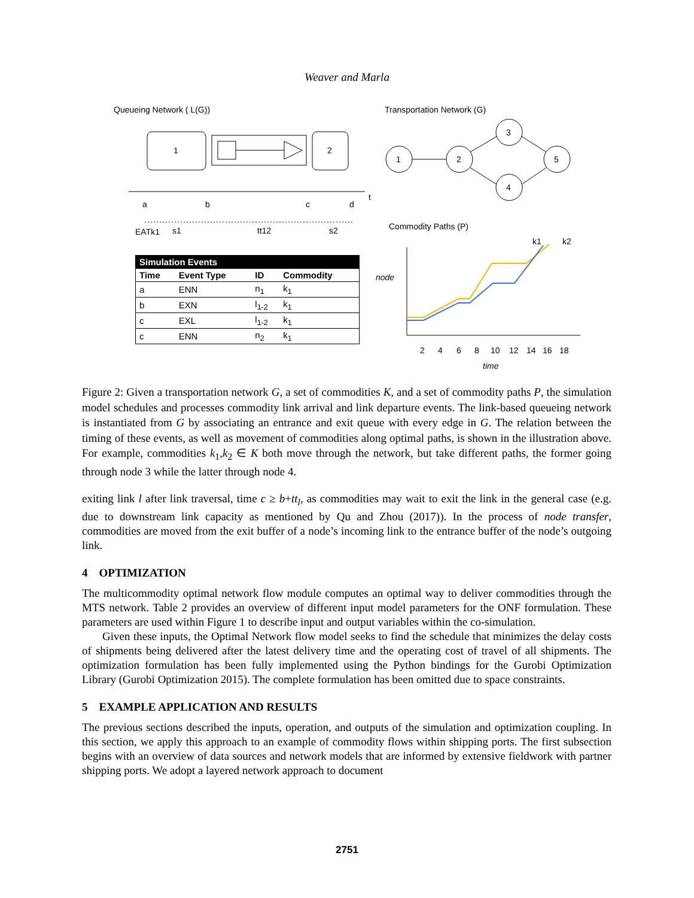Weaver and Marla
Queueing Network ( L(G))
Transportation Network (G)
1
2
a
b
c
d
t
EATk1
s1
tt12
s2
1
2
3
4
5
Commodity Paths (P)
k1
k2
2
4
6
8
10
12
14
16
18
time
node
| Simulation Events | | | |
| --- | --- | --- | --- |
| Time | Event Type | ID | Commodity |
| a | ENN | n<sub>1</sub> | k<sub>1</sub> |
| b | EXN | l<sub>1-2</sub> | k<sub>1</sub> |
| c | EXL | l<sub>1-2</sub> | k<sub>1</sub> |
| c | ENN | n<sub>2</sub> | k<sub>1</sub> |
Figure 2: Given a transportation network G, a set of commodities K, and a set of commodity paths P, the simulation model schedules and processes commodity link arrival and link departure events. The link-based queueing network is instantiated from G by associating an entrance and exit queue with every edge in G. The relation between the timing of these events, as well as movement of commodities along optimal paths, is shown in the illustration above. For example, commodities k<sub>1</sub>,k<sub>2</sub> ∈ K both move through the network, but take different paths, the former going through node 3 while the latter through node 4.
exiting link l after link traversal, time c ≥ b+tt<sub>l</sub>, as commodities may wait to exit the link in the general case (e.g. due to downstream link capacity as mentioned by Qu and Zhou (2017)). In the process of node transfer, commodities are moved from the exit buffer of a node’s incoming link to the entrance buffer of the node’s outgoing link.
4 OPTIMIZATION
The multicommodity optimal network flow module computes an optimal way to deliver commodities through the MTS network. Table 2 provides an overview of different input model parameters for the ONF formulation. These parameters are used within Figure 1 to describe input and output variables within the co-simulation.
Given these inputs, the Optimal Network flow model seeks to find the schedule that minimizes the delay costs of shipments being delivered after the latest delivery time and the operating cost of travel of all shipments. The optimization formulation has been fully implemented using the Python bindings for the Gurobi Optimization Library (Gurobi Optimization 2015). The complete formulation has been omitted due to space constraints.
5 EXAMPLE APPLICATION AND RESULTS
The previous sections described the inputs, operation, and outputs of the simulation and optimization coupling. In this section, we apply this approach to an example of commodity flows within shipping ports. The first subsection begins with an overview of data sources and network models that are informed by extensive fieldwork with partner shipping ports. We adopt a layered network approach to document
2751